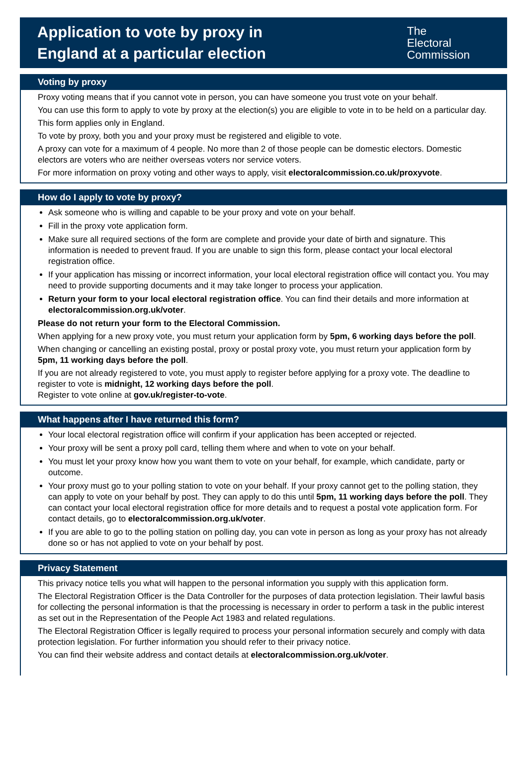Application to vote by proxy in
England at a particular election
The
Electoral
Commission
Voting by proxy
Proxy voting means that if you cannot vote in person, you can have someone you trust vote on your behalf.
You can use this form to apply to vote by proxy at the election(s) you are eligible to vote in to be held on a particular day.
This form applies only in England.
To vote by proxy, both you and your proxy must be registered and eligible to vote.
A proxy can vote for a maximum of 4 people. No more than 2 of those people can be domestic electors. Domestic electors are voters who are neither overseas voters nor service voters.
For more information on proxy voting and other ways to apply, visit electoralcommission.co.uk/proxyvote.
How do I apply to vote by proxy?
Ask someone who is willing and capable to be your proxy and vote on your behalf.
Fill in the proxy vote application form.
Make sure all required sections of the form are complete and provide your date of birth and signature. This information is needed to prevent fraud. If you are unable to sign this form, please contact your local electoral registration office.
If your application has missing or incorrect information, your local electoral registration office will contact you. You may need to provide supporting documents and it may take longer to process your application.
Return your form to your local electoral registration office. You can find their details and more information at electoralcommission.org.uk/voter.
Please do not return your form to the Electoral Commission.
When applying for a new proxy vote, you must return your application form by 5pm, 6 working days before the poll.
When changing or cancelling an existing postal, proxy or postal proxy vote, you must return your application form by 5pm, 11 working days before the poll.
If you are not already registered to vote, you must apply to register before applying for a proxy vote. The deadline to register to vote is midnight, 12 working days before the poll.
Register to vote online at gov.uk/register-to-vote.
What happens after I have returned this form?
Your local electoral registration office will confirm if your application has been accepted or rejected.
Your proxy will be sent a proxy poll card, telling them where and when to vote on your behalf.
You must let your proxy know how you want them to vote on your behalf, for example, which candidate, party or outcome.
Your proxy must go to your polling station to vote on your behalf. If your proxy cannot get to the polling station, they can apply to vote on your behalf by post. They can apply to do this until 5pm, 11 working days before the poll. They can contact your local electoral registration office for more details and to request a postal vote application form. For contact details, go to electoralcommission.org.uk/voter.
If you are able to go to the polling station on polling day, you can vote in person as long as your proxy has not already done so or has not applied to vote on your behalf by post.
Privacy Statement
This privacy notice tells you what will happen to the personal information you supply with this application form.
The Electoral Registration Officer is the Data Controller for the purposes of data protection legislation. Their lawful basis for collecting the personal information is that the processing is necessary in order to perform a task in the public interest as set out in the Representation of the People Act 1983 and related regulations.
The Electoral Registration Officer is legally required to process your personal information securely and comply with data protection legislation. For further information you should refer to their privacy notice.
You can find their website address and contact details at electoralcommission.org.uk/voter.